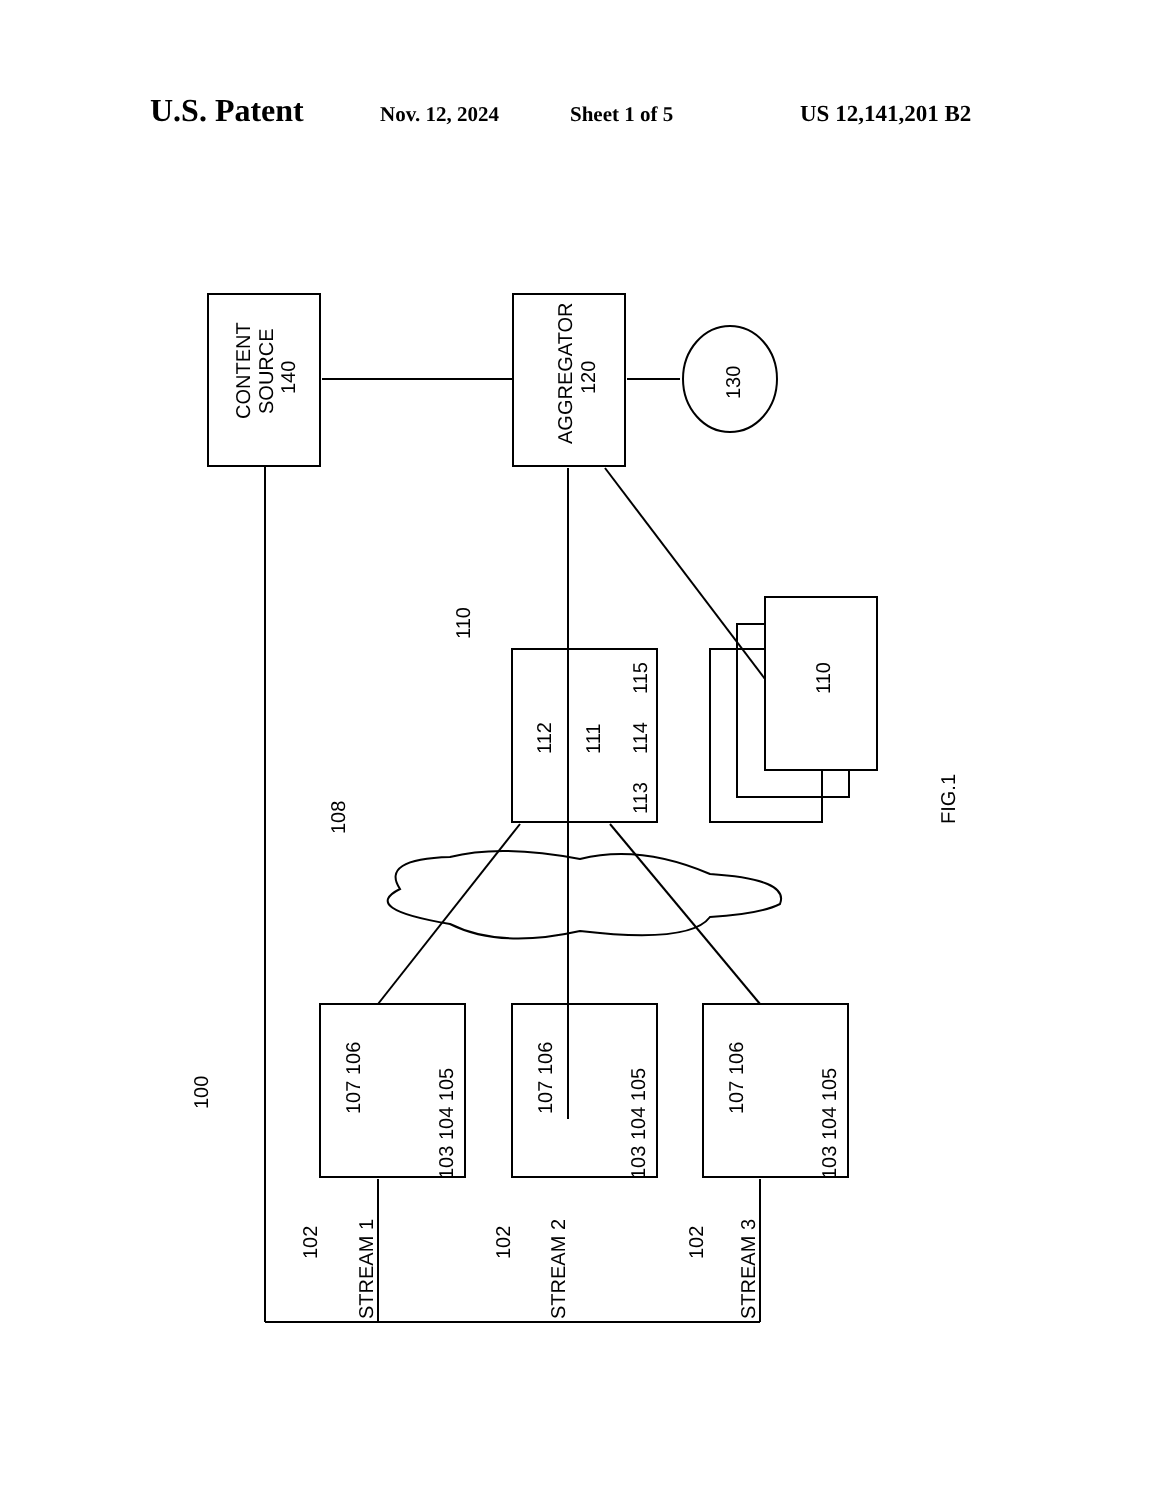U.S. Patent Nov. 12, 2024 Sheet 1 of 5 US 12,141,201 B2
CONTENT
SOURCE
140
AGGREGATOR
120
130
112
111
113
114
115
110
110
108
FIG.1
100
107 106
103 104 105
102
STREAM 1
107 106
103 104 105
102
STREAM 2
107 106
103 104 105
102
STREAM 3